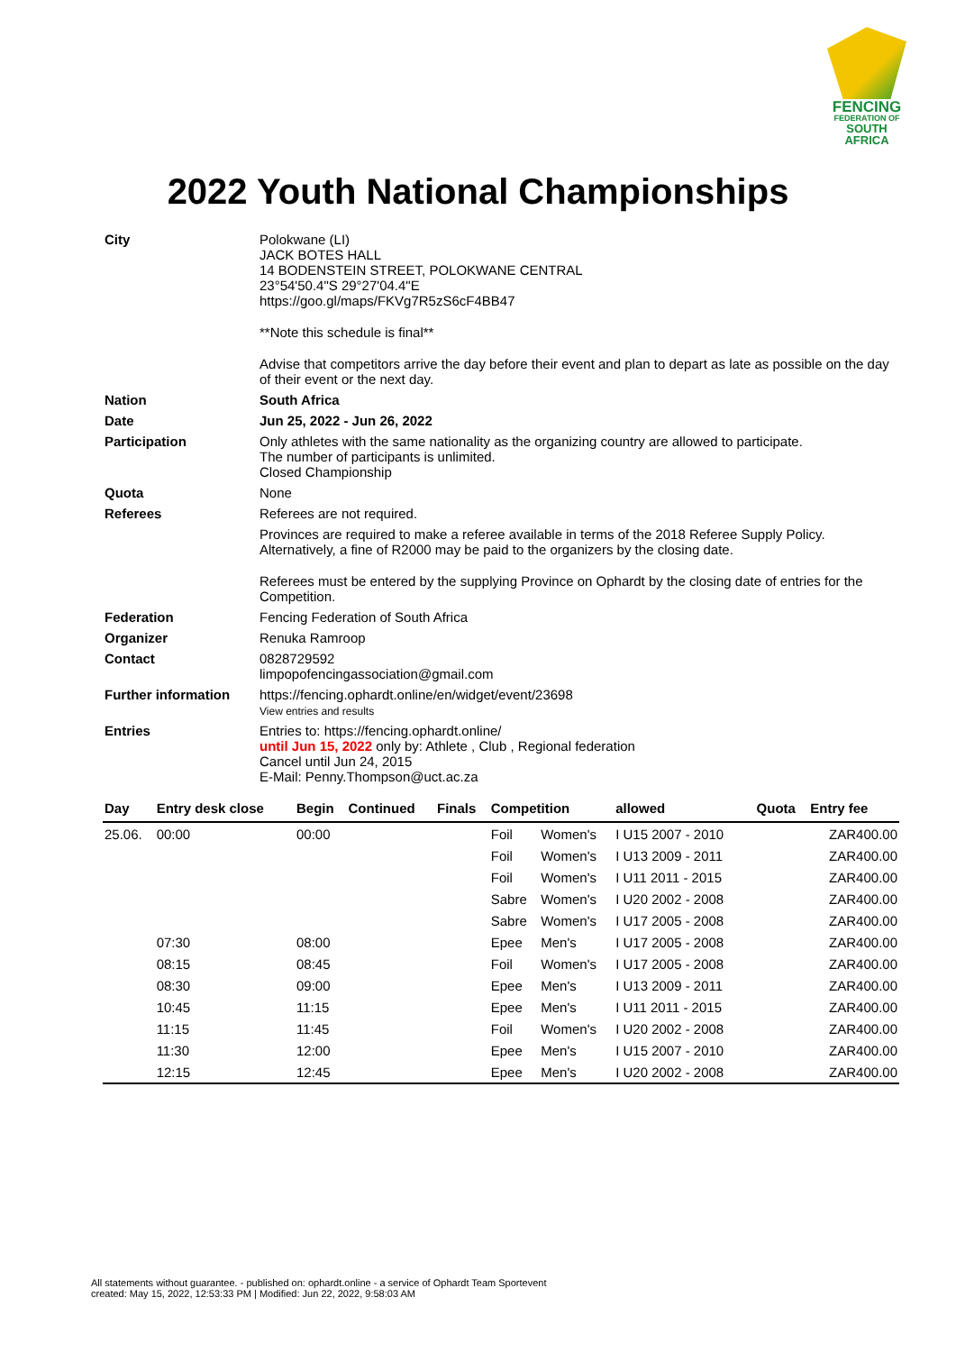FENCING
FEDERATION OF
SOUTH AFRICA
2022 Youth National Championships
| City | Polokwane (LI) JACK BOTES HALL 14 BODENSTEIN STREET, POLOKWANE CENTRAL 23°54'50.4"S 29°27'04.4"E https://goo.gl/maps/FKVg7R5zS6cF4BB47 **Note this schedule is final** Advise that competitors arrive the day before their event and plan to depart as late as possible on the day of their event or the next day. |
| Nation | South Africa |
| Date | Jun 25, 2022 - Jun 26, 2022 |
| Participation | Only athletes with the same nationality as the organizing country are allowed to participate. The number of participants is unlimited. Closed Championship |
| Quota | None |
| Referees | Referees are not required. Provinces are required to make a referee available in terms of the 2018 Referee Supply Policy. Alternatively, a fine of R2000 may be paid to the organizers by the closing date. Referees must be entered by the supplying Province on Ophardt by the closing date of entries for the Competition. |
| Federation | Fencing Federation of South Africa |
| Organizer | Renuka Ramroop |
| Contact | 0828729592 limpopofencingassociation@gmail.com |
| Further information | https://fencing.ophardt.online/en/widget/event/23698 View entries and results |
| Entries | Entries to: https://fencing.ophardt.online/ until Jun 15, 2022 only by: Athlete , Club , Regional federation Cancel until Jun 24, 2015 E-Mail: Penny.Thompson@uct.ac.za |
| Day | Entry desk close | Begin | Continued | Finals | Competition | | allowed | Quota | Entry fee |
| --- | --- | --- | --- | --- | --- | --- | --- | --- | --- |
| 25.06. | 00:00 | 00:00 | | | Foil | Women's | I U15 2007 - 2010 | | ZAR400.00 |
| | | | | | Foil | Women's | I U13 2009 - 2011 | | ZAR400.00 |
| | | | | | Foil | Women's | I U11 2011 - 2015 | | ZAR400.00 |
| | | | | | Sabre | Women's | I U20 2002 - 2008 | | ZAR400.00 |
| | | | | | Sabre | Women's | I U17 2005 - 2008 | | ZAR400.00 |
| | 07:30 | 08:00 | | | Epee | Men's | I U17 2005 - 2008 | | ZAR400.00 |
| | 08:15 | 08:45 | | | Foil | Women's | I U17 2005 - 2008 | | ZAR400.00 |
| | 08:30 | 09:00 | | | Epee | Men's | I U13 2009 - 2011 | | ZAR400.00 |
| | 10:45 | 11:15 | | | Epee | Men's | I U11 2011 - 2015 | | ZAR400.00 |
| | 11:15 | 11:45 | | | Foil | Women's | I U20 2002 - 2008 | | ZAR400.00 |
| | 11:30 | 12:00 | | | Epee | Men's | I U15 2007 - 2010 | | ZAR400.00 |
| | 12:15 | 12:45 | | | Epee | Men's | I U20 2002 - 2008 | | ZAR400.00 |
All statements without guarantee. - published on: ophardt.online - a service of Ophardt Team Sportevent
created: May 15, 2022, 12:53:33 PM | Modified: Jun 22, 2022, 9:58:03 AM